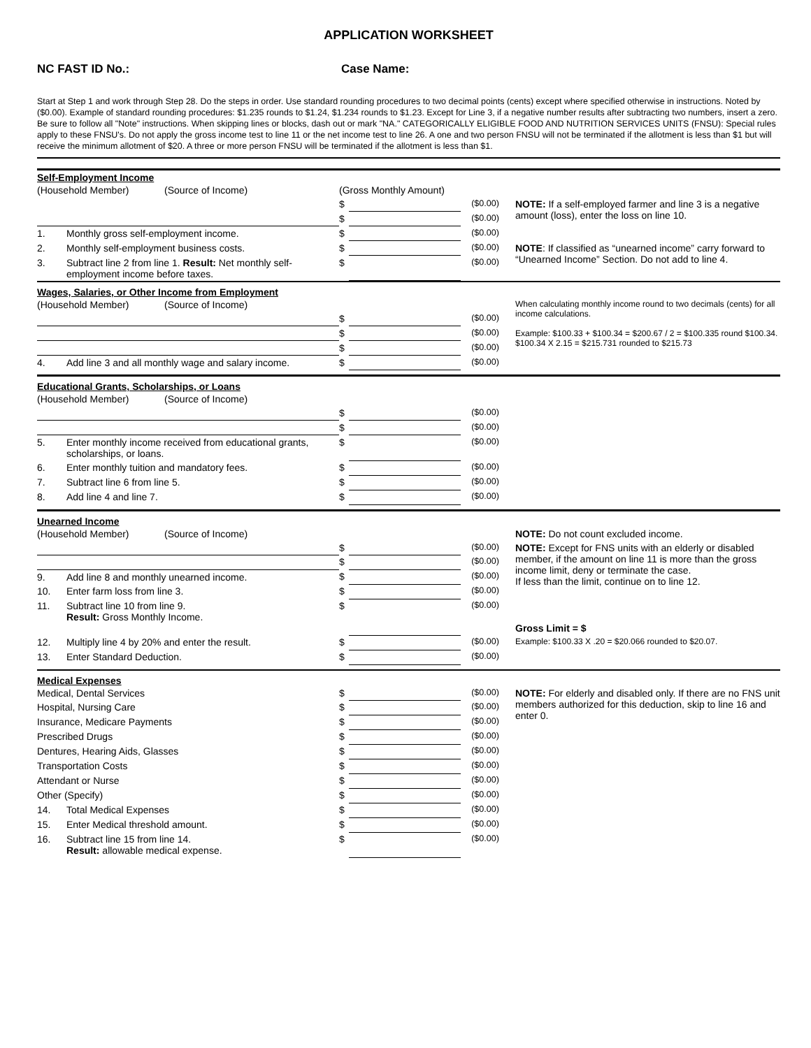APPLICATION WORKSHEET
NC FAST ID No.: Case Name:
Start at Step 1 and work through Step 28. Do the steps in order. Use standard rounding procedures to two decimal points (cents) except where specified otherwise in instructions. Noted by ($0.00). Example of standard rounding procedures: $1.235 rounds to $1.24, $1.234 rounds to $1.23. Except for Line 3, if a negative number results after subtracting two numbers, insert a zero. Be sure to follow all "Note" instructions. When skipping lines or blocks, dash out or mark "NA." CATEGORICALLY ELIGIBLE FOOD AND NUTRITION SERVICES UNITS (FNSU): Special rules apply to these FNSU's. Do not apply the gross income test to line 11 or the net income test to line 26. A one and two person FNSU will not be terminated if the allotment is less than $1 but will receive the minimum allotment of $20. A three or more person FNSU will be terminated if the allotment is less than $1.
Self-Employment Income
| (Household Member) (Source of Income) | | (Gross Monthly Amount) | | | |
| | | $ | | ($0.00) | NOTE: If a self-employed farmer and line 3 is a negative amount (loss), enter the loss on line 10. |
| | | $ | | ($0.00) | |
| 1. | Monthly gross self-employment income. | $ | | ($0.00) | |
| 2. | Monthly self-employment business costs. | $ | | ($0.00) | NOTE : If classified as “unearned income” carry forward to “Unearned Income” Section. Do not add to line 4. |
| 3. | Subtract line 2 from line 1. Result: Net monthly self-employment income before taxes. | $ | | ($0.00) | |
Wages, Salaries, or Other Income from Employment
| (Household Member) (Source of Income) | | | | | When calculating monthly income round to two decimals (cents) for all income calculations. Example: $100.33 + $100.34 = $200.67 / 2 = $100.335 round $100.34. $100.34 X 2.15 = $215.731 rounded to $215.73 |
| | | $ | | ($0.00) | |
| | | $ | | ($0.00) | |
| | | $ | | ($0.00) | |
| 4. | Add line 3 and all monthly wage and salary income. | $ | | ($0.00) | |
Educational Grants, Scholarships, or Loans
| (Household Member) (Source of Income) | | | | | |
| | | $ | | ($0.00) | |
| | | $ | | ($0.00) | |
| 5. | Enter monthly income received from educational grants, scholarships, or loans. | $ | | ($0.00) | |
| 6. | Enter monthly tuition and mandatory fees. | $ | | ($0.00) | |
| 7. | Subtract line 6 from line 5. | $ | | ($0.00) | |
| 8. | Add line 4 and line 7. | $ | | ($0.00) | |
Unearned Income
| (Household Member) (Source of Income) | | | | | NOTE: Do not count excluded income. |
| | | $ | | ($0.00) | NOTE: Except for FNS units with an elderly or disabled member, if the amount on line 11 is more than the gross income limit, deny or terminate the case. If less than the limit, continue on to line 12. |
| | | $ | | ($0.00) | |
| 9. | Add line 8 and monthly unearned income. | $ | | ($0.00) | |
| 10. | Enter farm loss from line 3. | $ | | ($0.00) | |
| 11. | Subtract line 10 from line 9. Result: Gross Monthly Income. | $ | | ($0.00) | Gross Limit = $ |
| 12. | Multiply line 4 by 20% and enter the result. | $ | | ($0.00) | Example: $100.33 X .20 = $20.066 rounded to $20.07. |
| 13. | Enter Standard Deduction. | $ | | ($0.00) | |
Medical Expenses
| Medical, Dental Services | | $ | | ($0.00) | NOTE: For elderly and disabled only. If there are no FNS unit members authorized for this deduction, skip to line 16 and enter 0. |
| Hospital, Nursing Care | | $ | | ($0.00) | |
| Insurance, Medicare Payments | | $ | | ($0.00) | |
| Prescribed Drugs | | $ | | ($0.00) | |
| Dentures, Hearing Aids, Glasses | | $ | | ($0.00) | |
| Transportation Costs | | $ | | ($0.00) | |
| Attendant or Nurse | | $ | | ($0.00) | |
| Other (Specify) | | $ | | ($0.00) | |
| 14. | Total Medical Expenses | $ | | ($0.00) | |
| 15. | Enter Medical threshold amount. | $ | | ($0.00) | |
| 16. | Subtract line 15 from line 14. Result: allowable medical expense. | $ | | ($0.00) | |